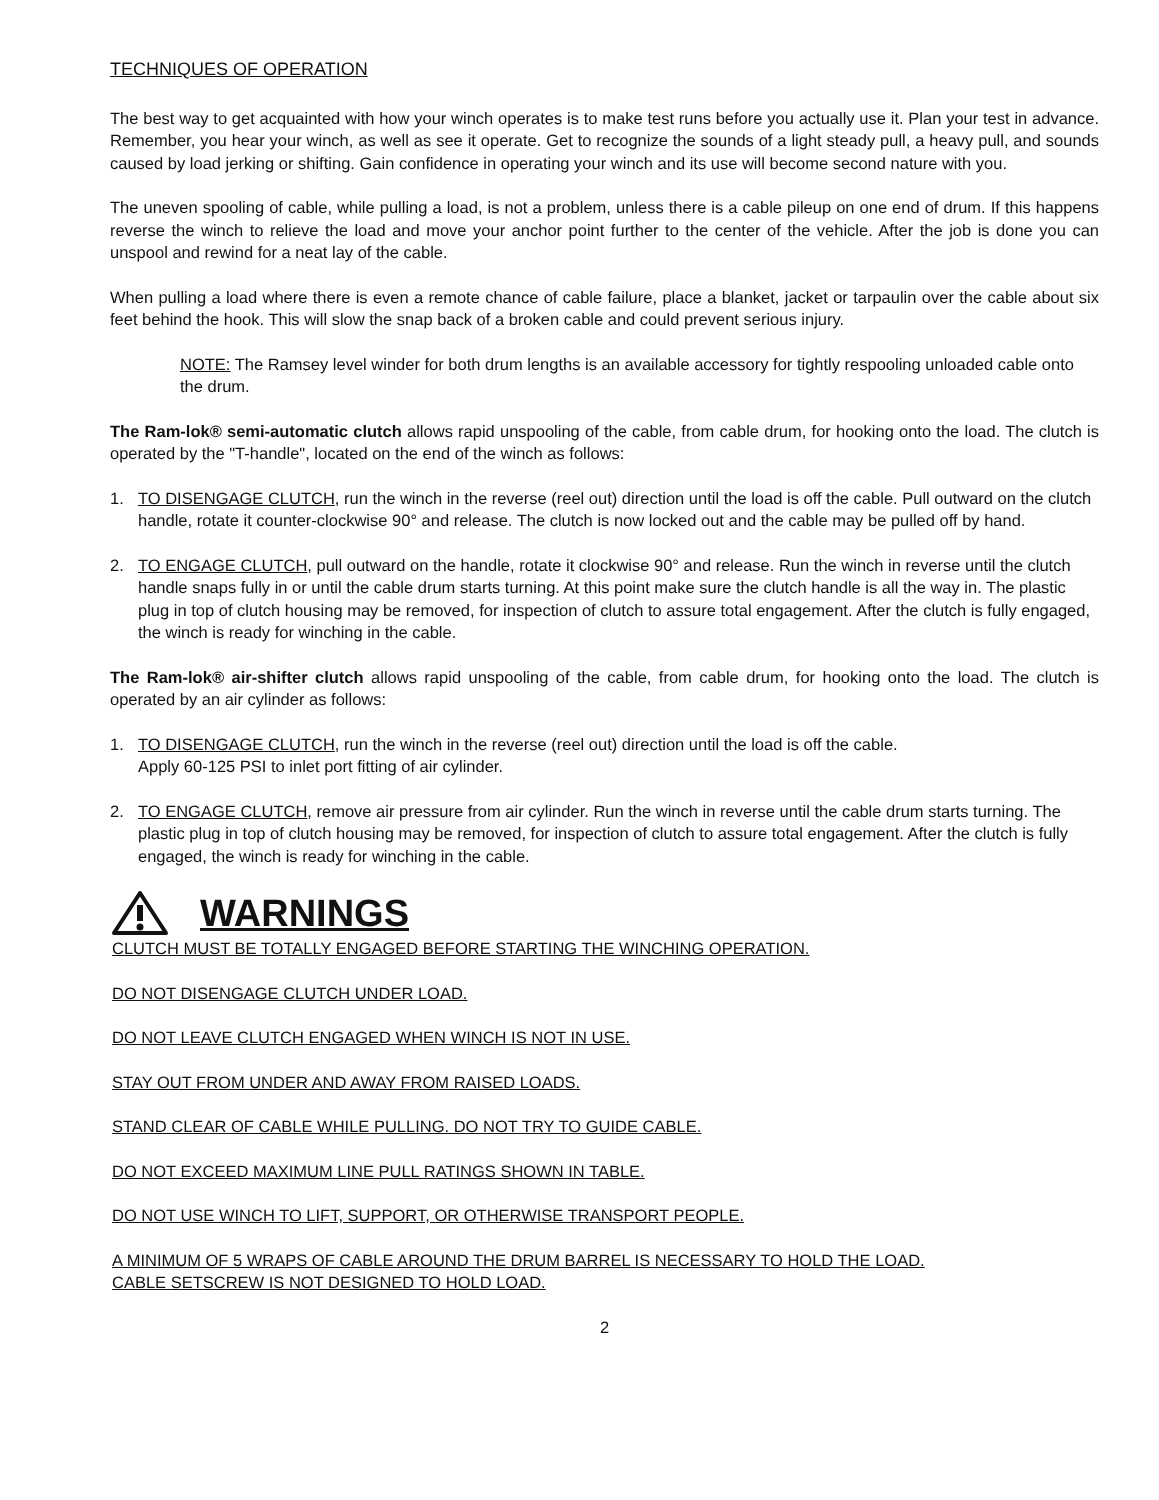TECHNIQUES OF OPERATION
The best way to get acquainted with how your winch operates is to make test runs before you actually use it. Plan your test in advance. Remember, you hear your winch, as well as see it operate. Get to recognize the sounds of a light steady pull, a heavy pull, and sounds caused by load jerking or shifting. Gain confidence in operating your winch and its use will become second nature with you.
The uneven spooling of cable, while pulling a load, is not a problem, unless there is a cable pileup on one end of drum. If this happens reverse the winch to relieve the load and move your anchor point further to the center of the vehicle. After the job is done you can unspool and rewind for a neat lay of the cable.
When pulling a load where there is even a remote chance of cable failure, place a blanket, jacket or tarpaulin over the cable about six feet behind the hook. This will slow the snap back of a broken cable and could prevent serious injury.
NOTE: The Ramsey level winder for both drum lengths is an available accessory for tightly respooling unloaded cable onto the drum.
The Ram-lok® semi-automatic clutch allows rapid unspooling of the cable, from cable drum, for hooking onto the load. The clutch is operated by the "T-handle", located on the end of the winch as follows:
1. TO DISENGAGE CLUTCH, run the winch in the reverse (reel out) direction until the load is off the cable. Pull outward on the clutch handle, rotate it counter-clockwise 90° and release. The clutch is now locked out and the cable may be pulled off by hand.
2. TO ENGAGE CLUTCH, pull outward on the handle, rotate it clockwise 90° and release. Run the winch in reverse until the clutch handle snaps fully in or until the cable drum starts turning. At this point make sure the clutch handle is all the way in. The plastic plug in top of clutch housing may be removed, for inspection of clutch to assure total engagement. After the clutch is fully engaged, the winch is ready for winching in the cable.
The Ram-lok® air-shifter clutch allows rapid unspooling of the cable, from cable drum, for hooking onto the load. The clutch is operated by an air cylinder as follows:
1. TO DISENGAGE CLUTCH, run the winch in the reverse (reel out) direction until the load is off the cable.
Apply 60-125 PSI to inlet port fitting of air cylinder.
2. TO ENGAGE CLUTCH, remove air pressure from air cylinder. Run the winch in reverse until the cable drum starts turning. The plastic plug in top of clutch housing may be removed, for inspection of clutch to assure total engagement. After the clutch is fully engaged, the winch is ready for winching in the cable.
WARNINGS
CLUTCH MUST BE TOTALLY ENGAGED BEFORE STARTING THE WINCHING OPERATION.
DO NOT DISENGAGE CLUTCH UNDER LOAD.
DO NOT LEAVE CLUTCH ENGAGED WHEN WINCH IS NOT IN USE.
STAY OUT FROM UNDER AND AWAY FROM RAISED LOADS.
STAND CLEAR OF CABLE WHILE PULLING. DO NOT TRY TO GUIDE CABLE.
DO NOT EXCEED MAXIMUM LINE PULL RATINGS SHOWN IN TABLE.
DO NOT USE WINCH TO LIFT, SUPPORT, OR OTHERWISE TRANSPORT PEOPLE.
A MINIMUM OF 5 WRAPS OF CABLE AROUND THE DRUM BARREL IS NECESSARY TO HOLD THE LOAD.
CABLE SETSCREW IS NOT DESIGNED TO HOLD LOAD.
2